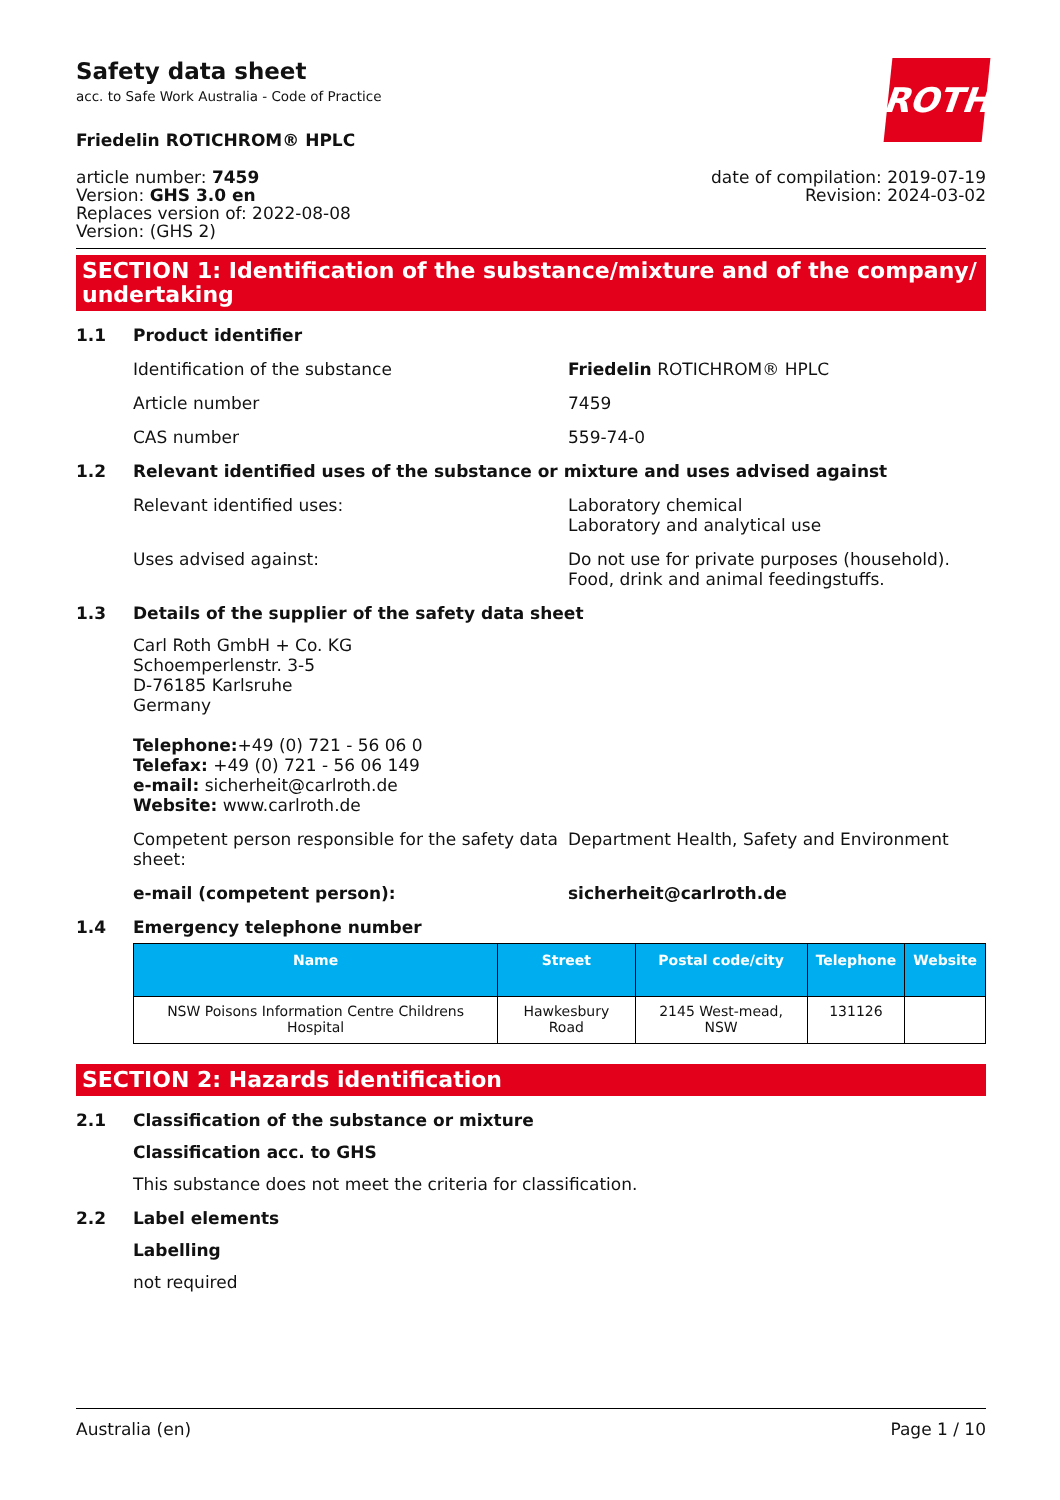ROTH
Safety data sheet
acc. to Safe Work Australia - Code of Practice
Friedelin ROTICHROM® HPLC
article number: 7459
Version: GHS 3.0 en
Replaces version of: 2022-08-08
Version: (GHS 2)
date of compilation: 2019-07-19
Revision: 2024-03-02
SECTION 1: Identification of the substance/mixture and of the company/ undertaking
1.1 Product identifier
Identification of the substance Friedelin ROTICHROM® HPLC
Article number 7459
CAS number 559-74-0
1.2 Relevant identified uses of the substance or mixture and uses advised against
Relevant identified uses: Laboratory chemical
Laboratory and analytical use
Uses advised against: Do not use for private purposes (household).
Food, drink and animal feedingstuffs.
1.3 Details of the supplier of the safety data sheet
Carl Roth GmbH + Co. KG
Schoemperlenstr. 3-5
D-76185 Karlsruhe
Germany
Telephone:+49 (0) 721 - 56 06 0
Telefax: +49 (0) 721 - 56 06 149
e-mail: sicherheit@carlroth.de
Website: www.carlroth.de
Competent person responsible for the safety data sheet:
Department Health, Safety and Environment
e-mail (competent person): sicherheit@carlroth.de
1.4 Emergency telephone number
| Name | Street | Postal code/city | Telephone | Website |
| --- | --- | --- | --- | --- |
| NSW Poisons Information Centre Childrens Hospital | Hawkesbury Road | 2145 West-mead, NSW | 131126 | |
SECTION 2: Hazards identification
2.1 Classification of the substance or mixture
Classification acc. to GHS
This substance does not meet the criteria for classification.
2.2 Label elements
Labelling
not required
Australia (en) Page 1 / 10